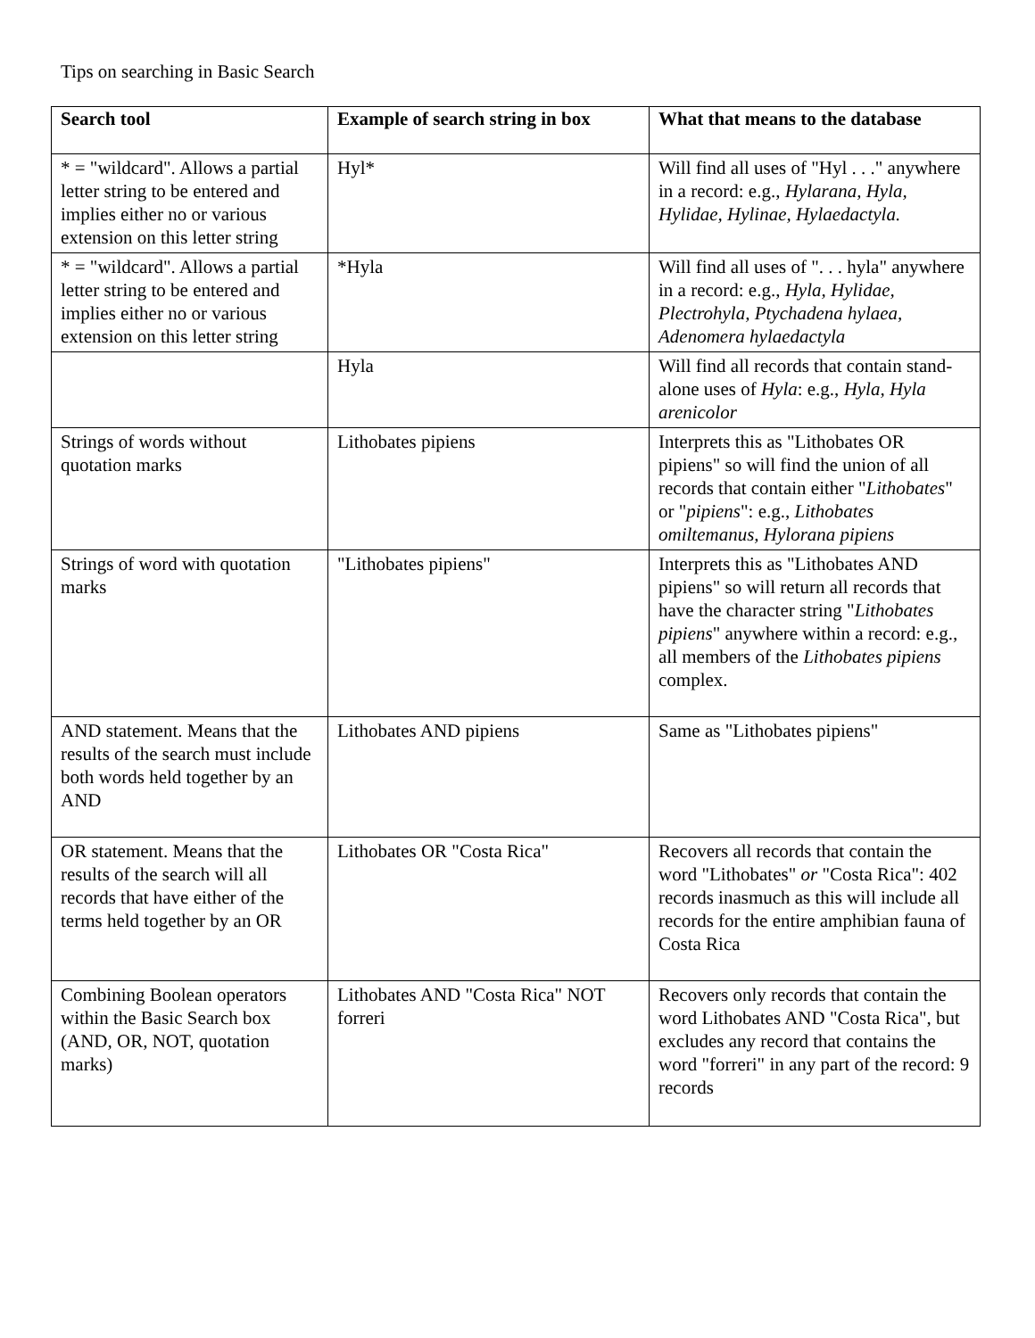Tips on searching in Basic Search
| Search tool | Example of search string in box | What that means to the database |
| --- | --- | --- |
| * = "wildcard". Allows a partial letter string to be entered and implies either no or various extension on this letter string | Hyl* | Will find all uses of "Hyl . . ." anywhere in a record: e.g., Hylarana, Hyla, Hylidae, Hylinae, Hylaedactyla. |
| * = "wildcard". Allows a partial letter string to be entered and implies either no or various extension on this letter string | *Hyla | Will find all uses of ". . . hyla" anywhere in a record: e.g., Hyla, Hylidae, Plectrohyla, Ptychadena hylaea, Adenomera hylaedactyla |
| | Hyla | Will find all records that contain stand-alone uses of Hyla : e.g., Hyla, Hyla arenicolor |
| Strings of words without quotation marks | Lithobates pipiens | Interprets this as "Lithobates OR pipiens" so will find the union of all records that contain either " Lithobates " or " pipiens ": e.g., Lithobates omiltemanus, Hylorana pipiens |
| Strings of word with quotation marks | "Lithobates pipiens" | Interprets this as "Lithobates AND pipiens" so will return all records that have the character string " Lithobates pipiens " anywhere within a record: e.g., all members of the Lithobates pipiens complex. |
| AND statement. Means that the results of the search must include both words held together by an AND | Lithobates AND pipiens | Same as "Lithobates pipiens" |
| OR statement. Means that the results of the search will all records that have either of the terms held together by an OR | Lithobates OR "Costa Rica" | Recovers all records that contain the word "Lithobates" or "Costa Rica": 402 records inasmuch as this will include all records for the entire amphibian fauna of Costa Rica |
| Combining Boolean operators within the Basic Search box (AND, OR, NOT, quotation marks) | Lithobates AND "Costa Rica" NOT forreri | Recovers only records that contain the word Lithobates AND "Costa Rica", but excludes any record that contains the word "forreri" in any part of the record: 9 records |